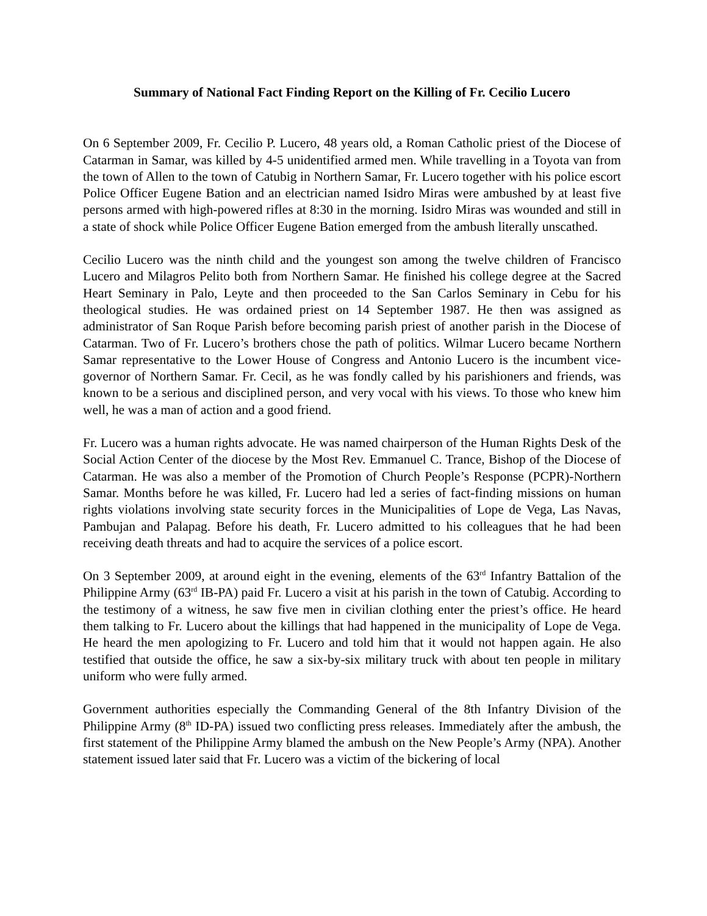Summary of National Fact Finding Report on the Killing of Fr. Cecilio Lucero
On 6 September 2009, Fr. Cecilio P. Lucero, 48 years old, a Roman Catholic priest of the Diocese of Catarman in Samar, was killed by 4-5 unidentified armed men. While travelling in a Toyota van from the town of Allen to the town of Catubig in Northern Samar, Fr. Lucero together with his police escort Police Officer Eugene Bation and an electrician named Isidro Miras were ambushed by at least five persons armed with high-powered rifles at 8:30 in the morning. Isidro Miras was wounded and still in a state of shock while Police Officer Eugene Bation emerged from the ambush literally unscathed.
Cecilio Lucero was the ninth child and the youngest son among the twelve children of Francisco Lucero and Milagros Pelito both from Northern Samar. He finished his college degree at the Sacred Heart Seminary in Palo, Leyte and then proceeded to the San Carlos Seminary in Cebu for his theological studies. He was ordained priest on 14 September 1987. He then was assigned as administrator of San Roque Parish before becoming parish priest of another parish in the Diocese of Catarman. Two of Fr. Lucero’s brothers chose the path of politics. Wilmar Lucero became Northern Samar representative to the Lower House of Congress and Antonio Lucero is the incumbent vice-governor of Northern Samar. Fr. Cecil, as he was fondly called by his parishioners and friends, was known to be a serious and disciplined person, and very vocal with his views. To those who knew him well, he was a man of action and a good friend.
Fr. Lucero was a human rights advocate. He was named chairperson of the Human Rights Desk of the Social Action Center of the diocese by the Most Rev. Emmanuel C. Trance, Bishop of the Diocese of Catarman. He was also a member of the Promotion of Church People’s Response (PCPR)-Northern Samar. Months before he was killed, Fr. Lucero had led a series of fact-finding missions on human rights violations involving state security forces in the Municipalities of Lope de Vega, Las Navas, Pambujan and Palapag. Before his death, Fr. Lucero admitted to his colleagues that he had been receiving death threats and had to acquire the services of a police escort.
On 3 September 2009, at around eight in the evening, elements of the 63<sup>rd</sup> Infantry Battalion of the Philippine Army (63<sup>rd</sup> IB-PA) paid Fr. Lucero a visit at his parish in the town of Catubig. According to the testimony of a witness, he saw five men in civilian clothing enter the priest’s office. He heard them talking to Fr. Lucero about the killings that had happened in the municipality of Lope de Vega. He heard the men apologizing to Fr. Lucero and told him that it would not happen again. He also testified that outside the office, he saw a six-by-six military truck with about ten people in military uniform who were fully armed.
Government authorities especially the Commanding General of the 8th Infantry Division of the Philippine Army (8<sup>th</sup> ID-PA) issued two conflicting press releases. Immediately after the ambush, the first statement of the Philippine Army blamed the ambush on the New People’s Army (NPA). Another statement issued later said that Fr. Lucero was a victim of the bickering of local